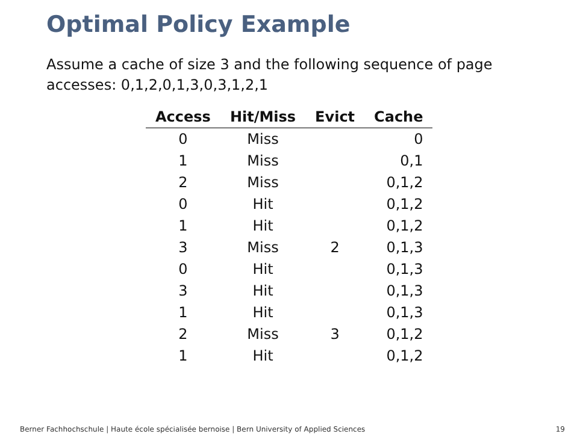Optimal Policy Example
Assume a cache of size 3 and the following sequence of page accesses: 0,1,2,0,1,3,0,3,1,2,1
| Access | Hit/Miss | Evict | Cache |
| --- | --- | --- | --- |
| 0 | Miss | | 0 |
| 1 | Miss | | 0,1 |
| 2 | Miss | | 0,1,2 |
| 0 | Hit | | 0,1,2 |
| 1 | Hit | | 0,1,2 |
| 3 | Miss | 2 | 0,1,3 |
| 0 | Hit | | 0,1,3 |
| 3 | Hit | | 0,1,3 |
| 1 | Hit | | 0,1,3 |
| 2 | Miss | 3 | 0,1,2 |
| 1 | Hit | | 0,1,2 |
Berner Fachhochschule | Haute école spécialisée bernoise | Bern University of Applied Sciences 19